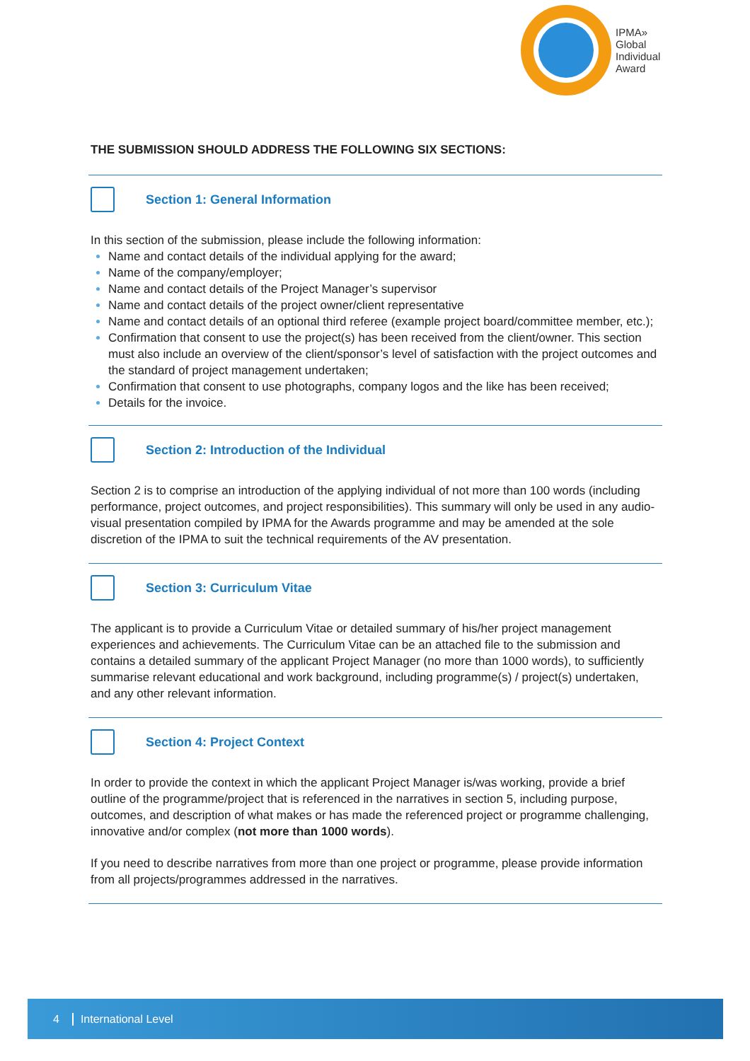IPMA»
Global
Individual
Award
THE SUBMISSION SHOULD ADDRESS THE FOLLOWING SIX SECTIONS:
Section 1: General Information
In this section of the submission, please include the following information:
Name and contact details of the individual applying for the award;
Name of the company/employer;
Name and contact details of the Project Manager’s supervisor
Name and contact details of the project owner/client representative
Name and contact details of an optional third referee (example project board/committee member, etc.);
Confirmation that consent to use the project(s) has been received from the client/owner. This section must also include an overview of the client/sponsor’s level of satisfaction with the project outcomes and the standard of project management undertaken;
Confirmation that consent to use photographs, company logos and the like has been received;
Details for the invoice.
Section 2: Introduction of the Individual
Section 2 is to comprise an introduction of the applying individual of not more than 100 words (including performance, project outcomes, and project responsibilities). This summary will only be used in any audio-visual presentation compiled by IPMA for the Awards programme and may be amended at the sole discretion of the IPMA to suit the technical requirements of the AV presentation.
Section 3: Curriculum Vitae
The applicant is to provide a Curriculum Vitae or detailed summary of his/her project management experiences and achievements. The Curriculum Vitae can be an attached file to the submission and contains a detailed summary of the applicant Project Manager (no more than 1000 words), to sufficiently summarise relevant educational and work background, including programme(s) / project(s) undertaken, and any other relevant information.
Section 4: Project Context
In order to provide the context in which the applicant Project Manager is/was working, provide a brief outline of the programme/project that is referenced in the narratives in section 5, including purpose, outcomes, and description of what makes or has made the referenced project or programme challenging, innovative and/or complex (not more than 1000 words).
If you need to describe narratives from more than one project or programme, please provide information from all projects/programmes addressed in the narratives.
4 International Level